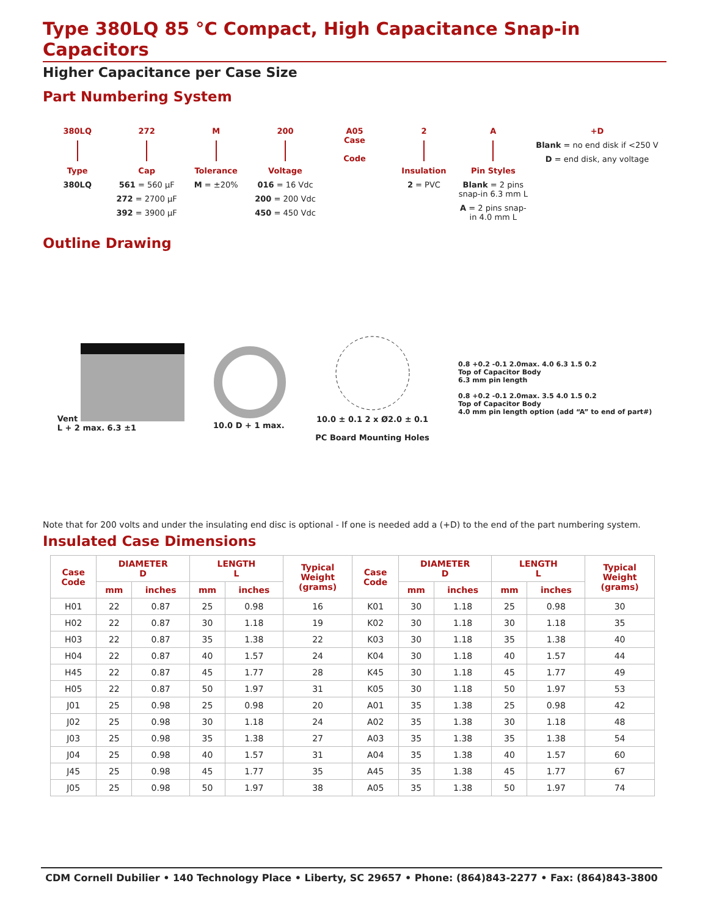Type 380LQ 85 °C Compact, High Capacitance Snap-in Capacitors
Higher Capacitance per Case Size
Part Numbering System
380LQ
Type
380LQ
272
Cap
561 = 560 µF
272 = 2700 µF
392 = 3900 µF
M
Tolerance
M = ±20%
200
Voltage
016 = 16 Vdc
200 = 200 Vdc
450 = 450 Vdc
A05
Case
Code
2
Insulation
2 = PVC
A
Pin Styles
Blank = 2 pins snap-in 6.3 mm L
A = 2 pins snap-in 4.0 mm L
+D
Blank = no end disk if <250 V
D = end disk, any voltage
Outline Drawing
Vent
L + 2 max. 6.3 ±1
10.0 D + 1 max.
10.0 ± 0.1 2 x Ø2.0 ± 0.1
PC Board Mounting Holes
0.8 +0.2 -0.1 2.0max. 4.0 6.3 1.5 0.2
Top of Capacitor Body
6.3 mm pin length
0.8 +0.2 -0.1 2.0max. 3.5 4.0 1.5 0.2
Top of Capacitor Body
4.0 mm pin length option (add “A” to end of part#)
Note that for 200 volts and under the insulating end disc is optional - If one is needed add a (+D) to the end of the part numbering system.
Insulated Case Dimensions
| Case Code | DIAMETER D | | LENGTH L | | Typical Weight (grams) | Case Code | DIAMETER D | | LENGTH L | | Typical Weight (grams) |
| --- | --- | --- | --- | --- | --- | --- | --- | --- | --- | --- | --- |
| | mm | inches | mm | inches | | | mm | inches | mm | inches | |
| H01 | 22 | 0.87 | 25 | 0.98 | 16 | K01 | 30 | 1.18 | 25 | 0.98 | 30 |
| H02 | 22 | 0.87 | 30 | 1.18 | 19 | K02 | 30 | 1.18 | 30 | 1.18 | 35 |
| H03 | 22 | 0.87 | 35 | 1.38 | 22 | K03 | 30 | 1.18 | 35 | 1.38 | 40 |
| H04 | 22 | 0.87 | 40 | 1.57 | 24 | K04 | 30 | 1.18 | 40 | 1.57 | 44 |
| H45 | 22 | 0.87 | 45 | 1.77 | 28 | K45 | 30 | 1.18 | 45 | 1.77 | 49 |
| H05 | 22 | 0.87 | 50 | 1.97 | 31 | K05 | 30 | 1.18 | 50 | 1.97 | 53 |
| J01 | 25 | 0.98 | 25 | 0.98 | 20 | A01 | 35 | 1.38 | 25 | 0.98 | 42 |
| J02 | 25 | 0.98 | 30 | 1.18 | 24 | A02 | 35 | 1.38 | 30 | 1.18 | 48 |
| J03 | 25 | 0.98 | 35 | 1.38 | 27 | A03 | 35 | 1.38 | 35 | 1.38 | 54 |
| J04 | 25 | 0.98 | 40 | 1.57 | 31 | A04 | 35 | 1.38 | 40 | 1.57 | 60 |
| J45 | 25 | 0.98 | 45 | 1.77 | 35 | A45 | 35 | 1.38 | 45 | 1.77 | 67 |
| J05 | 25 | 0.98 | 50 | 1.97 | 38 | A05 | 35 | 1.38 | 50 | 1.97 | 74 |
CDM Cornell Dubilier • 140 Technology Place • Liberty, SC 29657 • Phone: (864)843-2277 • Fax: (864)843-3800